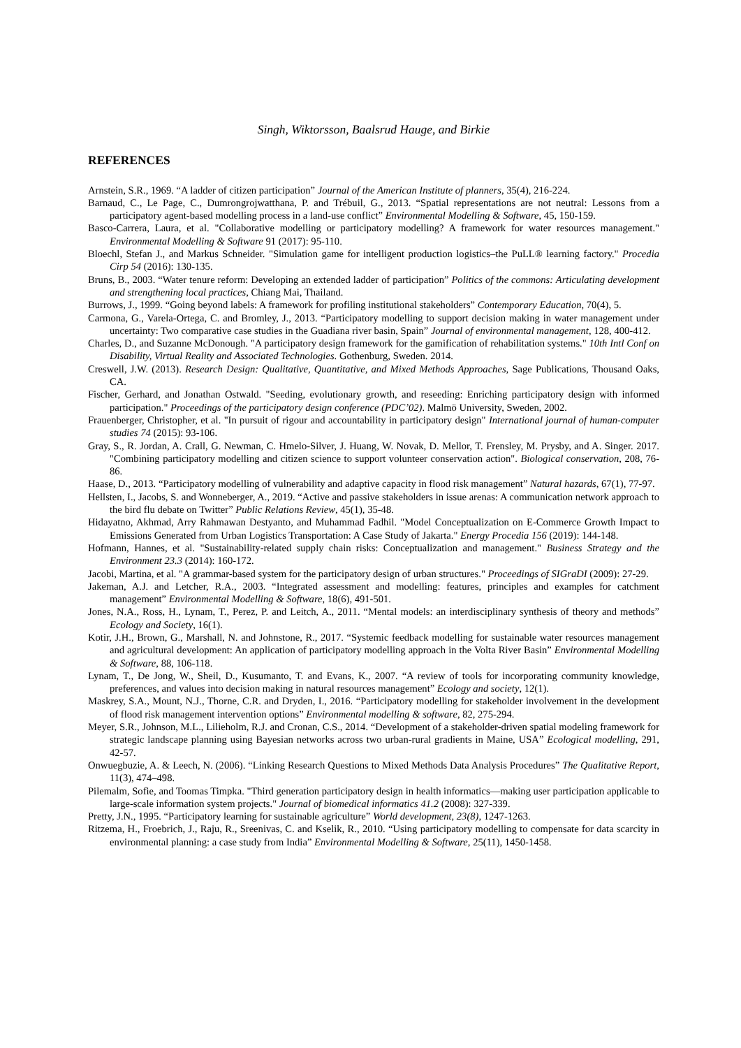Singh, Wiktorsson, Baalsrud Hauge, and Birkie
REFERENCES
Arnstein, S.R., 1969. “A ladder of citizen participation” Journal of the American Institute of planners, 35(4), 216-224.
Barnaud, C., Le Page, C., Dumrongrojwatthana, P. and Trébuil, G., 2013. “Spatial representations are not neutral: Lessons from a participatory agent-based modelling process in a land-use conflict” Environmental Modelling & Software, 45, 150-159.
Basco-Carrera, Laura, et al. "Collaborative modelling or participatory modelling? A framework for water resources management." Environmental Modelling & Software 91 (2017): 95-110.
Bloechl, Stefan J., and Markus Schneider. "Simulation game for intelligent production logistics–the PuLL® learning factory." Procedia Cirp 54 (2016): 130-135.
Bruns, B., 2003. “Water tenure reform: Developing an extended ladder of participation” Politics of the commons: Articulating development and strengthening local practices, Chiang Mai, Thailand.
Burrows, J., 1999. “Going beyond labels: A framework for profiling institutional stakeholders” Contemporary Education, 70(4), 5.
Carmona, G., Varela-Ortega, C. and Bromley, J., 2013. “Participatory modelling to support decision making in water management under uncertainty: Two comparative case studies in the Guadiana river basin, Spain” Journal of environmental management, 128, 400-412.
Charles, D., and Suzanne McDonough. "A participatory design framework for the gamification of rehabilitation systems." 10th Intl Conf on Disability, Virtual Reality and Associated Technologies. Gothenburg, Sweden. 2014.
Creswell, J.W. (2013). Research Design: Qualitative, Quantitative, and Mixed Methods Approaches, Sage Publications, Thousand Oaks, CA.
Fischer, Gerhard, and Jonathan Ostwald. "Seeding, evolutionary growth, and reseeding: Enriching participatory design with informed participation." Proceedings of the participatory design conference (PDC’02). Malmö University, Sweden, 2002.
Frauenberger, Christopher, et al. "In pursuit of rigour and accountability in participatory design" International journal of human-computer studies 74 (2015): 93-106.
Gray, S., R. Jordan, A. Crall, G. Newman, C. Hmelo-Silver, J. Huang, W. Novak, D. Mellor, T. Frensley, M. Prysby, and A. Singer. 2017. "Combining participatory modelling and citizen science to support volunteer conservation action". Biological conservation, 208, 76-86.
Haase, D., 2013. “Participatory modelling of vulnerability and adaptive capacity in flood risk management” Natural hazards, 67(1), 77-97.
Hellsten, I., Jacobs, S. and Wonneberger, A., 2019. “Active and passive stakeholders in issue arenas: A communication network approach to the bird flu debate on Twitter” Public Relations Review, 45(1), 35-48.
Hidayatno, Akhmad, Arry Rahmawan Destyanto, and Muhammad Fadhil. "Model Conceptualization on E-Commerce Growth Impact to Emissions Generated from Urban Logistics Transportation: A Case Study of Jakarta." Energy Procedia 156 (2019): 144-148.
Hofmann, Hannes, et al. "Sustainability-related supply chain risks: Conceptualization and management." Business Strategy and the Environment 23.3 (2014): 160-172.
Jacobi, Martina, et al. "A grammar-based system for the participatory design of urban structures." Proceedings of SIGraDI (2009): 27-29.
Jakeman, A.J. and Letcher, R.A., 2003. “Integrated assessment and modelling: features, principles and examples for catchment management” Environmental Modelling & Software, 18(6), 491-501.
Jones, N.A., Ross, H., Lynam, T., Perez, P. and Leitch, A., 2011. “Mental models: an interdisciplinary synthesis of theory and methods” Ecology and Society, 16(1).
Kotir, J.H., Brown, G., Marshall, N. and Johnstone, R., 2017. “Systemic feedback modelling for sustainable water resources management and agricultural development: An application of participatory modelling approach in the Volta River Basin” Environmental Modelling & Software, 88, 106-118.
Lynam, T., De Jong, W., Sheil, D., Kusumanto, T. and Evans, K., 2007. “A review of tools for incorporating community knowledge, preferences, and values into decision making in natural resources management” Ecology and society, 12(1).
Maskrey, S.A., Mount, N.J., Thorne, C.R. and Dryden, I., 2016. “Participatory modelling for stakeholder involvement in the development of flood risk management intervention options” Environmental modelling & software, 82, 275-294.
Meyer, S.R., Johnson, M.L., Lilieholm, R.J. and Cronan, C.S., 2014. “Development of a stakeholder-driven spatial modeling framework for strategic landscape planning using Bayesian networks across two urban-rural gradients in Maine, USA” Ecological modelling, 291, 42-57.
Onwuegbuzie, A. & Leech, N. (2006). “Linking Research Questions to Mixed Methods Data Analysis Procedures” The Qualitative Report, 11(3), 474–498.
Pilemalm, Sofie, and Toomas Timpka. "Third generation participatory design in health informatics—making user participation applicable to large-scale information system projects." Journal of biomedical informatics 41.2 (2008): 327-339.
Pretty, J.N., 1995. “Participatory learning for sustainable agriculture” World development, 23(8), 1247-1263.
Ritzema, H., Froebrich, J., Raju, R., Sreenivas, C. and Kselik, R., 2010. “Using participatory modelling to compensate for data scarcity in environmental planning: a case study from India” Environmental Modelling & Software, 25(11), 1450-1458.